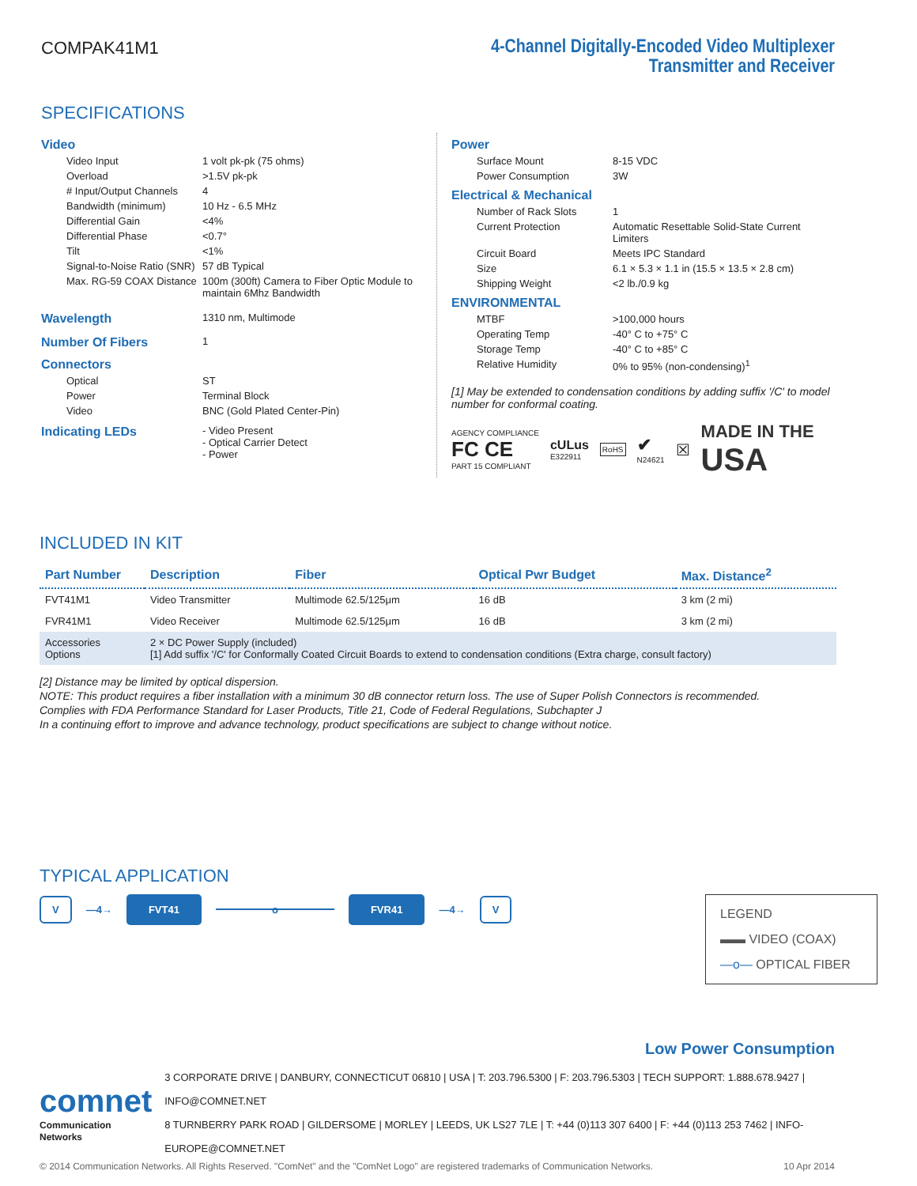COMPAK41M1 4-Channel Digitally-Encoded Video Multiplexer
Transmitter and Receiver
SPECIFICATIONS
Video
| Video Input | 1 volt pk-pk (75 ohms) |
| Overload | >1.5V pk-pk |
| # Input/Output Channels | 4 |
| Bandwidth (minimum) | 10 Hz - 6.5 MHz |
| Differential Gain | <4% |
| Differential Phase | <0.7° |
| Tilt | <1% |
| Signal-to-Noise Ratio (SNR) | 57 dB Typical |
| Max. RG-59 COAX Distance | 100m (300ft) Camera to Fiber Optic Module to maintain 6Mhz Bandwidth |
| Wavelength | 1310 nm, Multimode |
| Number Of Fibers | 1 |
Connectors
| Optical | ST |
| Power | Terminal Block |
| Video | BNC (Gold Plated Center-Pin) |
| Indicating LEDs | - Video Present - Optical Carrier Detect - Power |
Power
| Surface Mount | 8-15 VDC |
| Power Consumption | 3W |
Electrical & Mechanical
| Number of Rack Slots | 1 |
| Current Protection | Automatic Resettable Solid-State Current Limiters |
| Circuit Board | Meets IPC Standard |
| Size | 6.1 × 5.3 × 1.1 in (15.5 × 13.5 × 2.8 cm) |
| Shipping Weight | <2 lb./0.9 kg |
ENVIRONMENTAL
| MTBF | >100,000 hours |
| Operating Temp | -40° C to +75° C |
| Storage Temp | -40° C to +85° C |
| Relative Humidity | 0% to 95% (non-condensing)<sup>1</sup> |
[1] May be extended to condensation conditions by adding suffix '/C' to model number for conformal coating.
AGENCY COMPLIANCE
FC CE
PART 15 COMPLIANT
cULus
E322911
RoHS
✔
N24621
☒
MADE IN THE
USA
INCLUDED IN KIT
| Part Number | Description | Fiber | Optical Pwr Budget | Max. Distance<sup>2</sup> |
| --- | --- | --- | --- | --- |
| FVT41M1 | Video Transmitter | Multimode 62.5/125μm | 16 dB | 3 km (2 mi) |
| FVR41M1 | Video Receiver | Multimode 62.5/125μm | 16 dB | 3 km (2 mi) |
| Accessories Options | 2 × DC Power Supply (included) [1] Add suffix '/C' for Conformally Coated Circuit Boards to extend to condensation conditions (Extra charge, consult factory) | | | |
[2] Distance may be limited by optical dispersion.
NOTE: This product requires a fiber installation with a minimum 30 dB connector return loss. The use of Super Polish Connectors is recommended.
Complies with FDA Performance Standard for Laser Products, Title 21, Code of Federal Regulations, Subchapter J
In a continuing effort to improve and advance technology, product specifications are subject to change without notice.
TYPICAL APPLICATION
V —4→ FVT41 o FVR41 —4→ V
LEGEND
▬▬ VIDEO (COAX)
—o— OPTICAL FIBER
Low Power Consumption
comnet
Communication Networks
3 CORPORATE DRIVE | DANBURY, CONNECTICUT 06810 | USA | T: 203.796.5300 | F: 203.796.5303 | TECH SUPPORT: 1.888.678.9427 | INFO@COMNET.NET
8 TURNBERRY PARK ROAD | GILDERSOME | MORLEY | LEEDS, UK LS27 7LE | T: +44 (0)113 307 6400 | F: +44 (0)113 253 7462 | INFO-EUROPE@COMNET.NET
© 2014 Communication Networks. All Rights Reserved. "ComNet" and the "ComNet Logo" are registered trademarks of Communication Networks. 10 Apr 2014